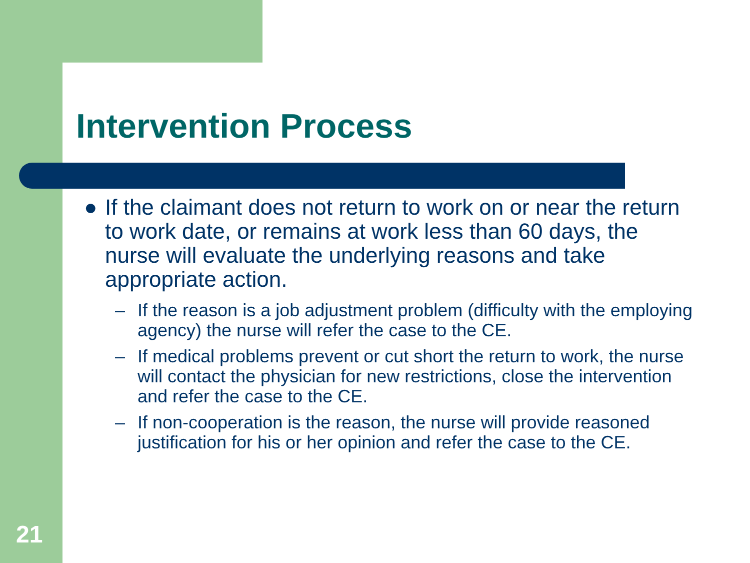Intervention Process
● If the claimant does not return to work on or near the return to work date, or remains at work less than 60 days, the nurse will evaluate the underlying reasons and take appropriate action.
– If the reason is a job adjustment problem (difficulty with the employing agency) the nurse will refer the case to the CE.
– If medical problems prevent or cut short the return to work, the nurse will contact the physician for new restrictions, close the intervention and refer the case to the CE.
– If non-cooperation is the reason, the nurse will provide reasoned justification for his or her opinion and refer the case to the CE.
21